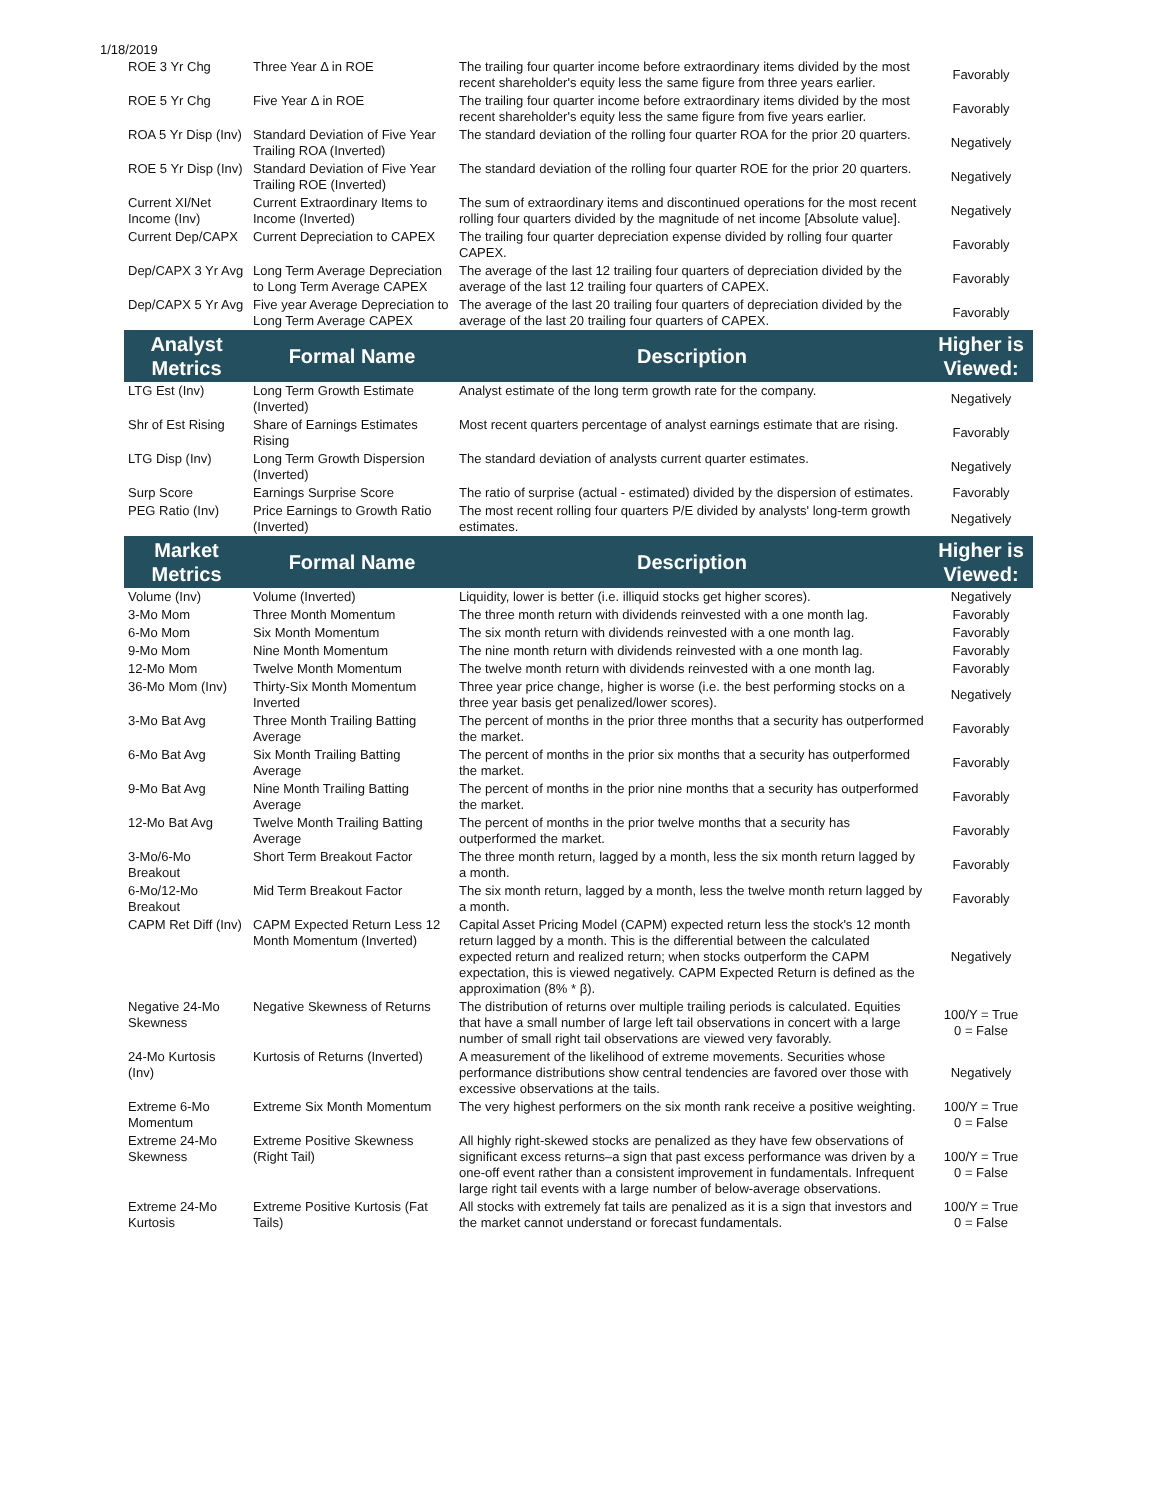1/18/2019
| ROE 3 Yr Chg | Three Year Δ in ROE | The trailing four quarter income before extraordinary items divided by the most recent shareholder's equity less the same figure from three years earlier. | Favorably |
| ROE 5 Yr Chg | Five Year Δ in ROE | The trailing four quarter income before extraordinary items divided by the most recent shareholder's equity less the same figure from five years earlier. | Favorably |
| ROA 5 Yr Disp (Inv) | Standard Deviation of Five Year Trailing ROA (Inverted) | The standard deviation of the rolling four quarter ROA for the prior 20 quarters. | Negatively |
| ROE 5 Yr Disp (Inv) | Standard Deviation of Five Year Trailing ROE (Inverted) | The standard deviation of the rolling four quarter ROE for the prior 20 quarters. | Negatively |
| Current XI/Net Income (Inv) | Current Extraordinary Items to Income (Inverted) | The sum of extraordinary items and discontinued operations for the most recent rolling four quarters divided by the magnitude of net income [Absolute value]. | Negatively |
| Current Dep/CAPX | Current Depreciation to CAPEX | The trailing four quarter depreciation expense divided by rolling four quarter CAPEX. | Favorably |
| Dep/CAPX 3 Yr Avg | Long Term Average Depreciation to Long Term Average CAPEX | The average of the last 12 trailing four quarters of depreciation divided by the average of the last 12 trailing four quarters of CAPEX. | Favorably |
| Dep/CAPX 5 Yr Avg | Five year Average Depreciation to Long Term Average CAPEX | The average of the last 20 trailing four quarters of depreciation divided by the average of the last 20 trailing four quarters of CAPEX. | Favorably |
| Analyst Metrics | Formal Name | Description | Higher is Viewed: |
| LTG Est (Inv) | Long Term Growth Estimate (Inverted) | Analyst estimate of the long term growth rate for the company. | Negatively |
| Shr of Est Rising | Share of Earnings Estimates Rising | Most recent quarters percentage of analyst earnings estimate that are rising. | Favorably |
| LTG Disp (Inv) | Long Term Growth Dispersion (Inverted) | The standard deviation of analysts current quarter estimates. | Negatively |
| Surp Score | Earnings Surprise Score | The ratio of surprise (actual - estimated) divided by the dispersion of estimates. | Favorably |
| PEG Ratio (Inv) | Price Earnings to Growth Ratio (Inverted) | The most recent rolling four quarters P/E divided by analysts' long-term growth estimates. | Negatively |
| Market Metrics | Formal Name | Description | Higher is Viewed: |
| Volume (Inv) | Volume (Inverted) | Liquidity, lower is better (i.e. illiquid stocks get higher scores). | Negatively |
| 3-Mo Mom | Three Month Momentum | The three month return with dividends reinvested with a one month lag. | Favorably |
| 6-Mo Mom | Six Month Momentum | The six month return with dividends reinvested with a one month lag. | Favorably |
| 9-Mo Mom | Nine Month Momentum | The nine month return with dividends reinvested with a one month lag. | Favorably |
| 12-Mo Mom | Twelve Month Momentum | The twelve month return with dividends reinvested with a one month lag. | Favorably |
| 36-Mo Mom (Inv) | Thirty-Six Month Momentum Inverted | Three year price change, higher is worse (i.e. the best performing stocks on a three year basis get penalized/lower scores). | Negatively |
| 3-Mo Bat Avg | Three Month Trailing Batting Average | The percent of months in the prior three months that a security has outperformed the market. | Favorably |
| 6-Mo Bat Avg | Six Month Trailing Batting Average | The percent of months in the prior six months that a security has outperformed the market. | Favorably |
| 9-Mo Bat Avg | Nine Month Trailing Batting Average | The percent of months in the prior nine months that a security has outperformed the market. | Favorably |
| 12-Mo Bat Avg | Twelve Month Trailing Batting Average | The percent of months in the prior twelve months that a security has outperformed the market. | Favorably |
| 3-Mo/6-Mo Breakout | Short Term Breakout Factor | The three month return, lagged by a month, less the six month return lagged by a month. | Favorably |
| 6-Mo/12-Mo Breakout | Mid Term Breakout Factor | The six month return, lagged by a month, less the twelve month return lagged by a month. | Favorably |
| CAPM Ret Diff (Inv) | CAPM Expected Return Less 12 Month Momentum (Inverted) | Capital Asset Pricing Model (CAPM) expected return less the stock's 12 month return lagged by a month. This is the differential between the calculated expected return and realized return; when stocks outperform the CAPM expectation, this is viewed negatively. CAPM Expected Return is defined as the approximation (8% * β). | Negatively |
| Negative 24-Mo Skewness | Negative Skewness of Returns | The distribution of returns over multiple trailing periods is calculated. Equities that have a small number of large left tail observations in concert with a large number of small right tail observations are viewed very favorably. | 100/Y = True 0 = False |
| 24-Mo Kurtosis (Inv) | Kurtosis of Returns (Inverted) | A measurement of the likelihood of extreme movements. Securities whose performance distributions show central tendencies are favored over those with excessive observations at the tails. | Negatively |
| Extreme 6-Mo Momentum | Extreme Six Month Momentum | The very highest performers on the six month rank receive a positive weighting. | 100/Y = True 0 = False |
| Extreme 24-Mo Skewness | Extreme Positive Skewness (Right Tail) | All highly right-skewed stocks are penalized as they have few observations of significant excess returns–a sign that past excess performance was driven by a one-off event rather than a consistent improvement in fundamentals. Infrequent large right tail events with a large number of below-average observations. | 100/Y = True 0 = False |
| Extreme 24-Mo Kurtosis | Extreme Positive Kurtosis (Fat Tails) | All stocks with extremely fat tails are penalized as it is a sign that investors and the market cannot understand or forecast fundamentals. | 100/Y = True 0 = False |